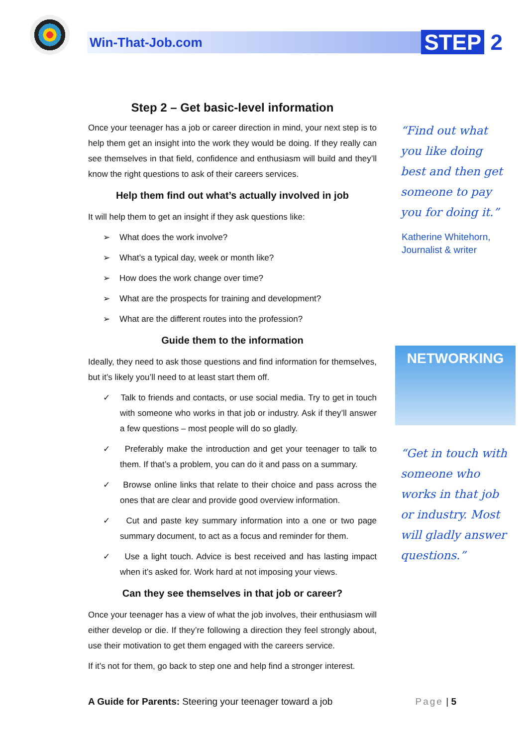Win-That-Job.com STEP 2
Step 2 – Get basic-level information
Once your teenager has a job or career direction in mind, your next step is to help them get an insight into the work they would be doing. If they really can see themselves in that field, confidence and enthusiasm will build and they’ll know the right questions to ask of their careers services.
Help them find out what’s actually involved in job
It will help them to get an insight if they ask questions like:
➢ What does the work involve?
➢ What’s a typical day, week or month like?
➢ How does the work change over time?
➢ What are the prospects for training and development?
➢ What are the different routes into the profession?
Guide them to the information
Ideally, they need to ask those questions and find information for themselves, but it’s likely you’ll need to at least start them off.
✓ Talk to friends and contacts, or use social media. Try to get in touch with someone who works in that job or industry. Ask if they’ll answer a few questions – most people will do so gladly.
✓ Preferably make the introduction and get your teenager to talk to them. If that’s a problem, you can do it and pass on a summary.
✓ Browse online links that relate to their choice and pass across the ones that are clear and provide good overview information.
✓ Cut and paste key summary information into a one or two page summary document, to act as a focus and reminder for them.
✓ Use a light touch. Advice is best received and has lasting impact when it’s asked for. Work hard at not imposing your views.
Can they see themselves in that job or career?
Once your teenager has a view of what the job involves, their enthusiasm will either develop or die. If they’re following a direction they feel strongly about, use their motivation to get them engaged with the careers service.
If it’s not for them, go back to step one and help find a stronger interest.
“Find out what you like doing best and then get someone to pay you for doing it.”
Katherine Whitehorn,
Journalist & writer
NETWORKING
“Get in touch with someone who works in that job or industry. Most will gladly answer questions.”
A Guide for Parents: Steering your teenager toward a job
Page | 5